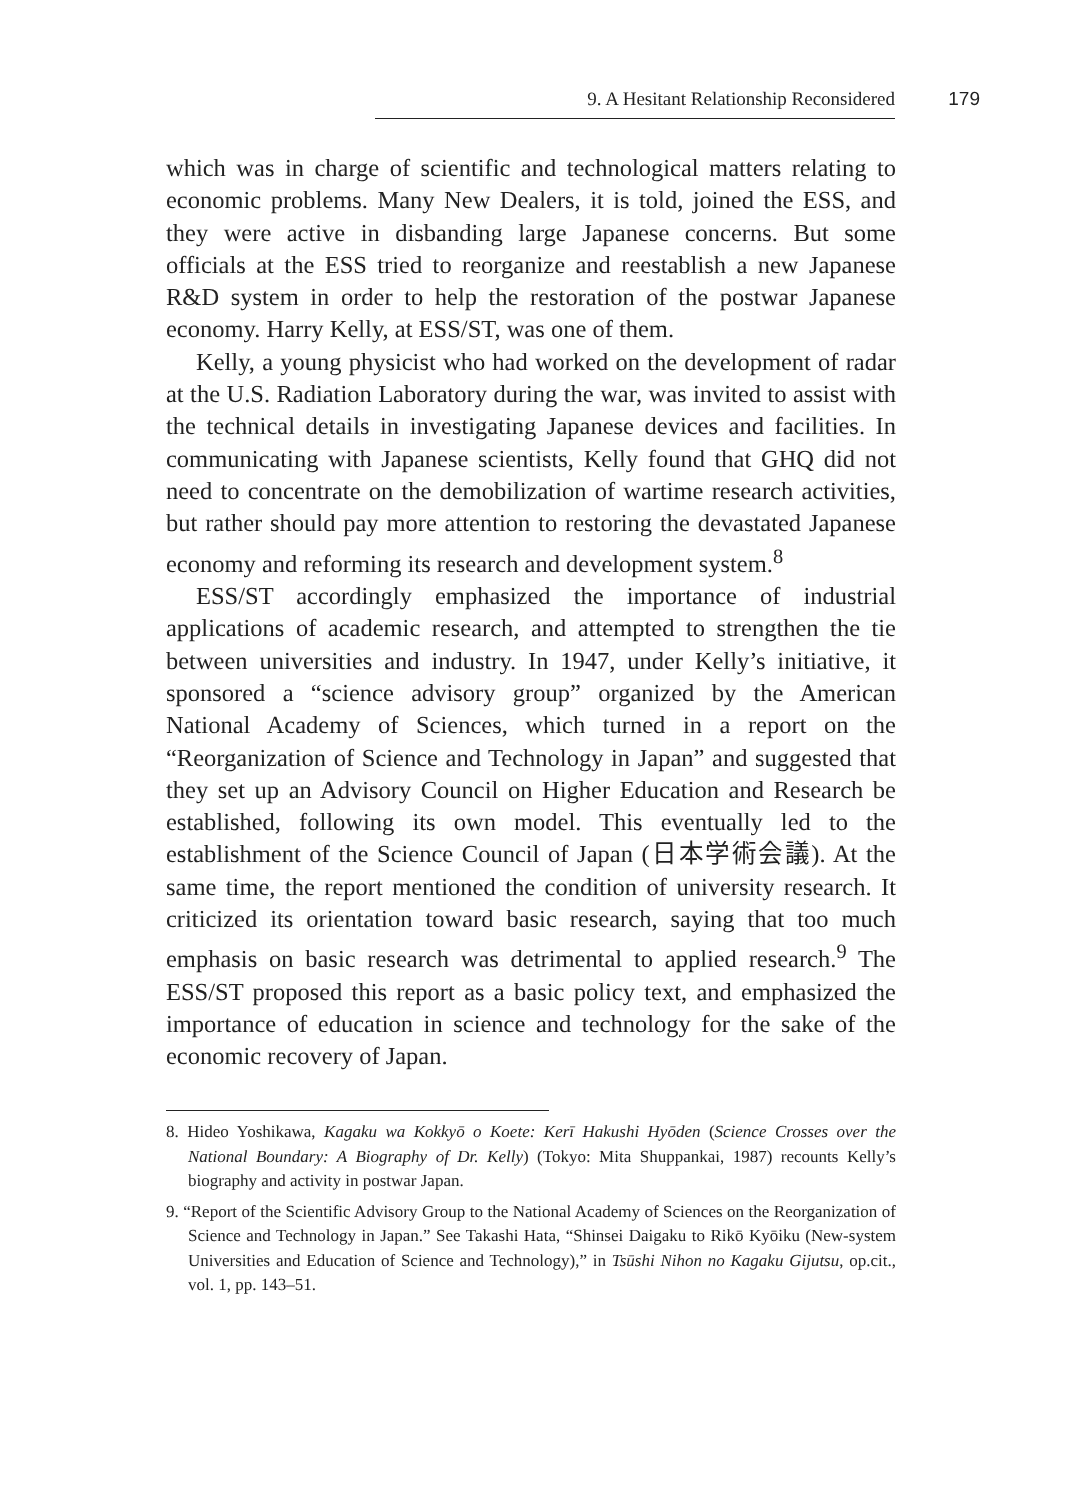9. A Hesitant Relationship Reconsidered 179
which was in charge of scientific and technological matters relating to economic problems. Many New Dealers, it is told, joined the ESS, and they were active in disbanding large Japanese concerns. But some officials at the ESS tried to reorganize and reestablish a new Japanese R&D system in order to help the restoration of the postwar Japanese economy. Harry Kelly, at ESS/ST, was one of them.
Kelly, a young physicist who had worked on the development of radar at the U.S. Radiation Laboratory during the war, was invited to assist with the technical details in investigating Japanese devices and facilities. In communicating with Japanese scientists, Kelly found that GHQ did not need to concentrate on the demobilization of wartime research activities, but rather should pay more attention to restoring the devastated Japanese economy and reforming its research and development system.<sup>8</sup>
ESS/ST accordingly emphasized the importance of industrial applications of academic research, and attempted to strengthen the tie between universities and industry. In 1947, under Kelly’s initiative, it sponsored a “science advisory group” organized by the American National Academy of Sciences, which turned in a report on the “Reorganization of Science and Technology in Japan” and suggested that they set up an Advisory Council on Higher Education and Research be established, following its own model. This eventually led to the establishment of the Science Council of Japan (日本学術会議). At the same time, the report mentioned the condition of university research. It criticized its orientation toward basic research, saying that too much emphasis on basic research was detrimental to applied research.<sup>9</sup> The ESS/ST proposed this report as a basic policy text, and emphasized the importance of education in science and technology for the sake of the economic recovery of Japan.
8. Hideo Yoshikawa, Kagaku wa Kokkyō o Koete: Kerī Hakushi Hyōden (Science Crosses over the National Boundary: A Biography of Dr. Kelly) (Tokyo: Mita Shuppankai, 1987) recounts Kelly’s biography and activity in postwar Japan.
9. “Report of the Scientific Advisory Group to the National Academy of Sciences on the Reorganization of Science and Technology in Japan.” See Takashi Hata, “Shinsei Daigaku to Rikō Kyōiku (New-system Universities and Education of Science and Technology),” in Tsūshi Nihon no Kagaku Gijutsu, op.cit., vol. 1, pp. 143–51.